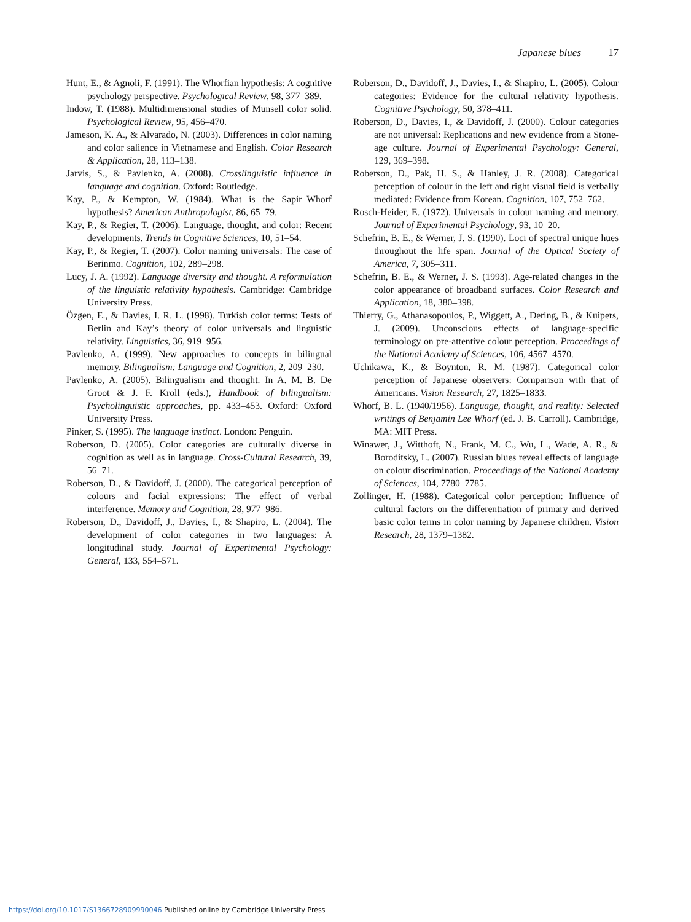Japanese blues 17
Hunt, E., & Agnoli, F. (1991). The Whorfian hypothesis: A cognitive psychology perspective. Psychological Review, 98, 377–389.
Indow, T. (1988). Multidimensional studies of Munsell color solid. Psychological Review, 95, 456–470.
Jameson, K. A., & Alvarado, N. (2003). Differences in color naming and color salience in Vietnamese and English. Color Research & Application, 28, 113–138.
Jarvis, S., & Pavlenko, A. (2008). Crosslinguistic influence in language and cognition. Oxford: Routledge.
Kay, P., & Kempton, W. (1984). What is the Sapir–Whorf hypothesis? American Anthropologist, 86, 65–79.
Kay, P., & Regier, T. (2006). Language, thought, and color: Recent developments. Trends in Cognitive Sciences, 10, 51–54.
Kay, P., & Regier, T. (2007). Color naming universals: The case of Berinmo. Cognition, 102, 289–298.
Lucy, J. A. (1992). Language diversity and thought. A reformulation of the linguistic relativity hypothesis. Cambridge: Cambridge University Press.
Özgen, E., & Davies, I. R. L. (1998). Turkish color terms: Tests of Berlin and Kay’s theory of color universals and linguistic relativity. Linguistics, 36, 919–956.
Pavlenko, A. (1999). New approaches to concepts in bilingual memory. Bilingualism: Language and Cognition, 2, 209–230.
Pavlenko, A. (2005). Bilingualism and thought. In A. M. B. De Groot & J. F. Kroll (eds.), Handbook of bilingualism: Psycholinguistic approaches, pp. 433–453. Oxford: Oxford University Press.
Pinker, S. (1995). The language instinct. London: Penguin.
Roberson, D. (2005). Color categories are culturally diverse in cognition as well as in language. Cross-Cultural Research, 39, 56–71.
Roberson, D., & Davidoff, J. (2000). The categorical perception of colours and facial expressions: The effect of verbal interference. Memory and Cognition, 28, 977–986.
Roberson, D., Davidoff, J., Davies, I., & Shapiro, L. (2004). The development of color categories in two languages: A longitudinal study. Journal of Experimental Psychology: General, 133, 554–571.
Roberson, D., Davidoff, J., Davies, I., & Shapiro, L. (2005). Colour categories: Evidence for the cultural relativity hypothesis. Cognitive Psychology, 50, 378–411.
Roberson, D., Davies, I., & Davidoff, J. (2000). Colour categories are not universal: Replications and new evidence from a Stone-age culture. Journal of Experimental Psychology: General, 129, 369–398.
Roberson, D., Pak, H. S., & Hanley, J. R. (2008). Categorical perception of colour in the left and right visual field is verbally mediated: Evidence from Korean. Cognition, 107, 752–762.
Rosch-Heider, E. (1972). Universals in colour naming and memory. Journal of Experimental Psychology, 93, 10–20.
Schefrin, B. E., & Werner, J. S. (1990). Loci of spectral unique hues throughout the life span. Journal of the Optical Society of America, 7, 305–311.
Schefrin, B. E., & Werner, J. S. (1993). Age-related changes in the color appearance of broadband surfaces. Color Research and Application, 18, 380–398.
Thierry, G., Athanasopoulos, P., Wiggett, A., Dering, B., & Kuipers, J. (2009). Unconscious effects of language-specific terminology on pre-attentive colour perception. Proceedings of the National Academy of Sciences, 106, 4567–4570.
Uchikawa, K., & Boynton, R. M. (1987). Categorical color perception of Japanese observers: Comparison with that of Americans. Vision Research, 27, 1825–1833.
Whorf, B. L. (1940/1956). Language, thought, and reality: Selected writings of Benjamin Lee Whorf (ed. J. B. Carroll). Cambridge, MA: MIT Press.
Winawer, J., Witthoft, N., Frank, M. C., Wu, L., Wade, A. R., & Boroditsky, L. (2007). Russian blues reveal effects of language on colour discrimination. Proceedings of the National Academy of Sciences, 104, 7780–7785.
Zollinger, H. (1988). Categorical color perception: Influence of cultural factors on the differentiation of primary and derived basic color terms in color naming by Japanese children. Vision Research, 28, 1379–1382.
https://doi.org/10.1017/S1366728909990046 Published online by Cambridge University Press